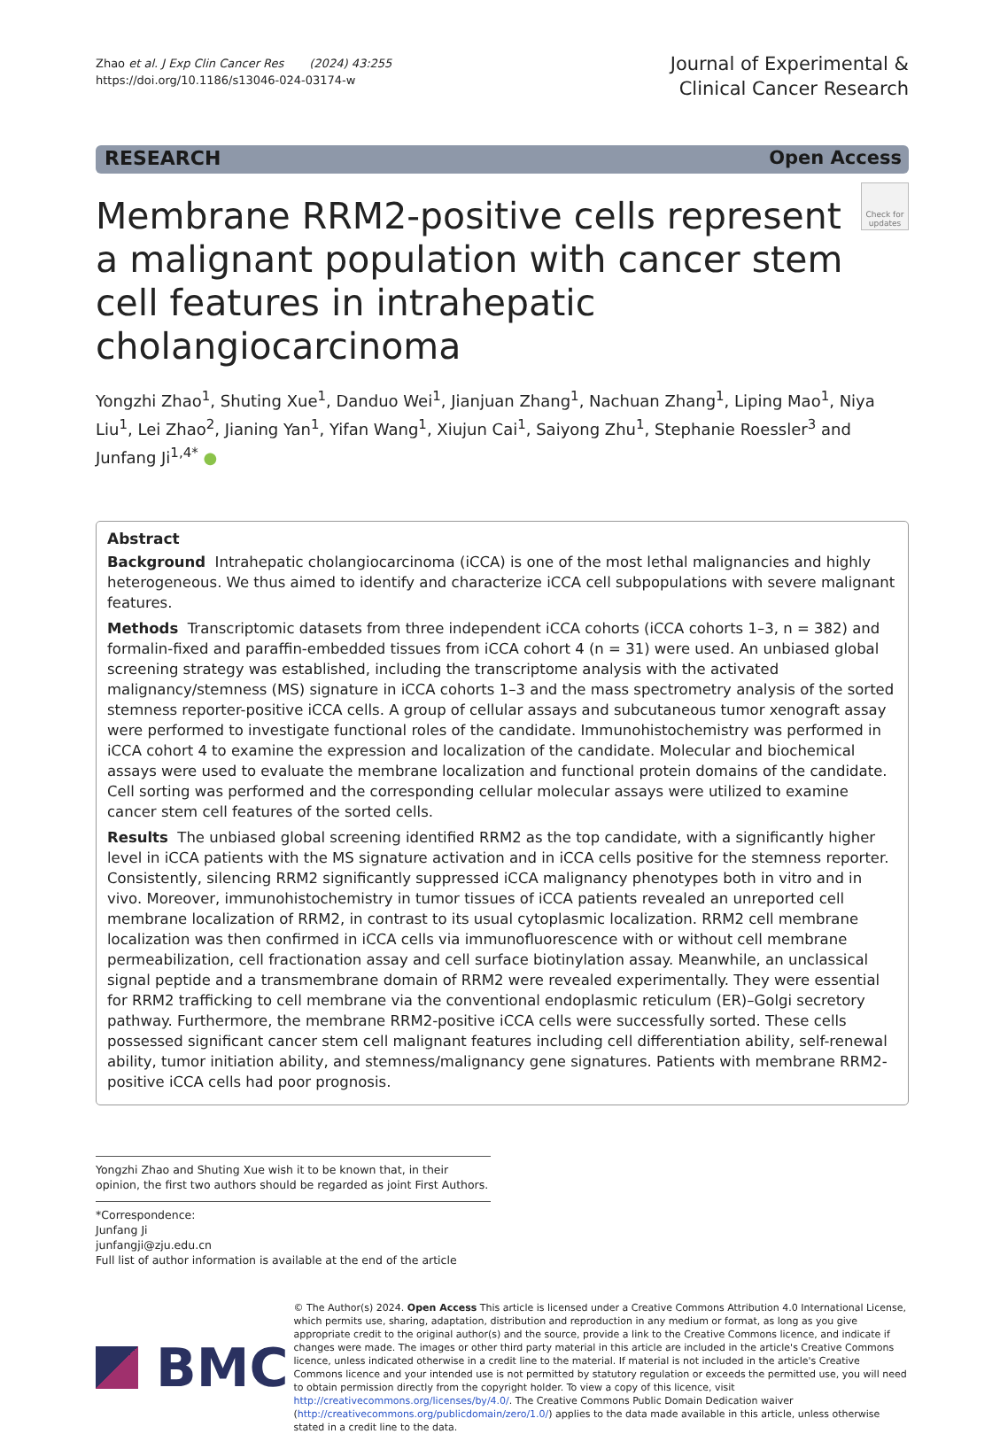Zhao et al. J Exp Clin Cancer Res (2024) 43:255
https://doi.org/10.1186/s13046-024-03174-w
Journal of Experimental &
Clinical Cancer Research
RESEARCH Open Access
Membrane RRM2-positive cells represent a malignant population with cancer stem cell features in intrahepatic cholangiocarcinoma
Check for updates
Yongzhi Zhao<sup>1</sup>, Shuting Xue<sup>1</sup>, Danduo Wei<sup>1</sup>, Jianjuan Zhang<sup>1</sup>, Nachuan Zhang<sup>1</sup>, Liping Mao<sup>1</sup>, Niya Liu<sup>1</sup>, Lei Zhao<sup>2</sup>, Jianing Yan<sup>1</sup>, Yifan Wang<sup>1</sup>, Xiujun Cai<sup>1</sup>, Saiyong Zhu<sup>1</sup>, Stephanie Roessler<sup>3</sup> and Junfang Ji<sup>1,4*</sup> ●
Abstract
Background Intrahepatic cholangiocarcinoma (iCCA) is one of the most lethal malignancies and highly heterogeneous. We thus aimed to identify and characterize iCCA cell subpopulations with severe malignant features.
Methods Transcriptomic datasets from three independent iCCA cohorts (iCCA cohorts 1–3, n = 382) and formalin-fixed and paraffin-embedded tissues from iCCA cohort 4 (n = 31) were used. An unbiased global screening strategy was established, including the transcriptome analysis with the activated malignancy/stemness (MS) signature in iCCA cohorts 1–3 and the mass spectrometry analysis of the sorted stemness reporter-positive iCCA cells. A group of cellular assays and subcutaneous tumor xenograft assay were performed to investigate functional roles of the candidate. Immunohistochemistry was performed in iCCA cohort 4 to examine the expression and localization of the candidate. Molecular and biochemical assays were used to evaluate the membrane localization and functional protein domains of the candidate. Cell sorting was performed and the corresponding cellular molecular assays were utilized to examine cancer stem cell features of the sorted cells.
Results The unbiased global screening identified RRM2 as the top candidate, with a significantly higher level in iCCA patients with the MS signature activation and in iCCA cells positive for the stemness reporter. Consistently, silencing RRM2 significantly suppressed iCCA malignancy phenotypes both in vitro and in vivo. Moreover, immunohistochemistry in tumor tissues of iCCA patients revealed an unreported cell membrane localization of RRM2, in contrast to its usual cytoplasmic localization. RRM2 cell membrane localization was then confirmed in iCCA cells via immunofluorescence with or without cell membrane permeabilization, cell fractionation assay and cell surface biotinylation assay. Meanwhile, an unclassical signal peptide and a transmembrane domain of RRM2 were revealed experimentally. They were essential for RRM2 trafficking to cell membrane via the conventional endoplasmic reticulum (ER)–Golgi secretory pathway. Furthermore, the membrane RRM2-positive iCCA cells were successfully sorted. These cells possessed significant cancer stem cell malignant features including cell differentiation ability, self-renewal ability, tumor initiation ability, and stemness/malignancy gene signatures. Patients with membrane RRM2-positive iCCA cells had poor prognosis.
Yongzhi Zhao and Shuting Xue wish it to be known that, in their opinion, the first two authors should be regarded as joint First Authors.
*Correspondence:
Junfang Ji
junfangji@zju.edu.cn
Full list of author information is available at the end of the article
BMC
© The Author(s) 2024. Open Access This article is licensed under a Creative Commons Attribution 4.0 International License, which permits use, sharing, adaptation, distribution and reproduction in any medium or format, as long as you give appropriate credit to the original author(s) and the source, provide a link to the Creative Commons licence, and indicate if changes were made. The images or other third party material in this article are included in the article's Creative Commons licence, unless indicated otherwise in a credit line to the material. If material is not included in the article's Creative Commons licence and your intended use is not permitted by statutory regulation or exceeds the permitted use, you will need to obtain permission directly from the copyright holder. To view a copy of this licence, visit http://creativecommons.org/licenses/by/4.0/. The Creative Commons Public Domain Dedication waiver (http://creativecommons.org/publicdomain/zero/1.0/) applies to the data made available in this article, unless otherwise stated in a credit line to the data.